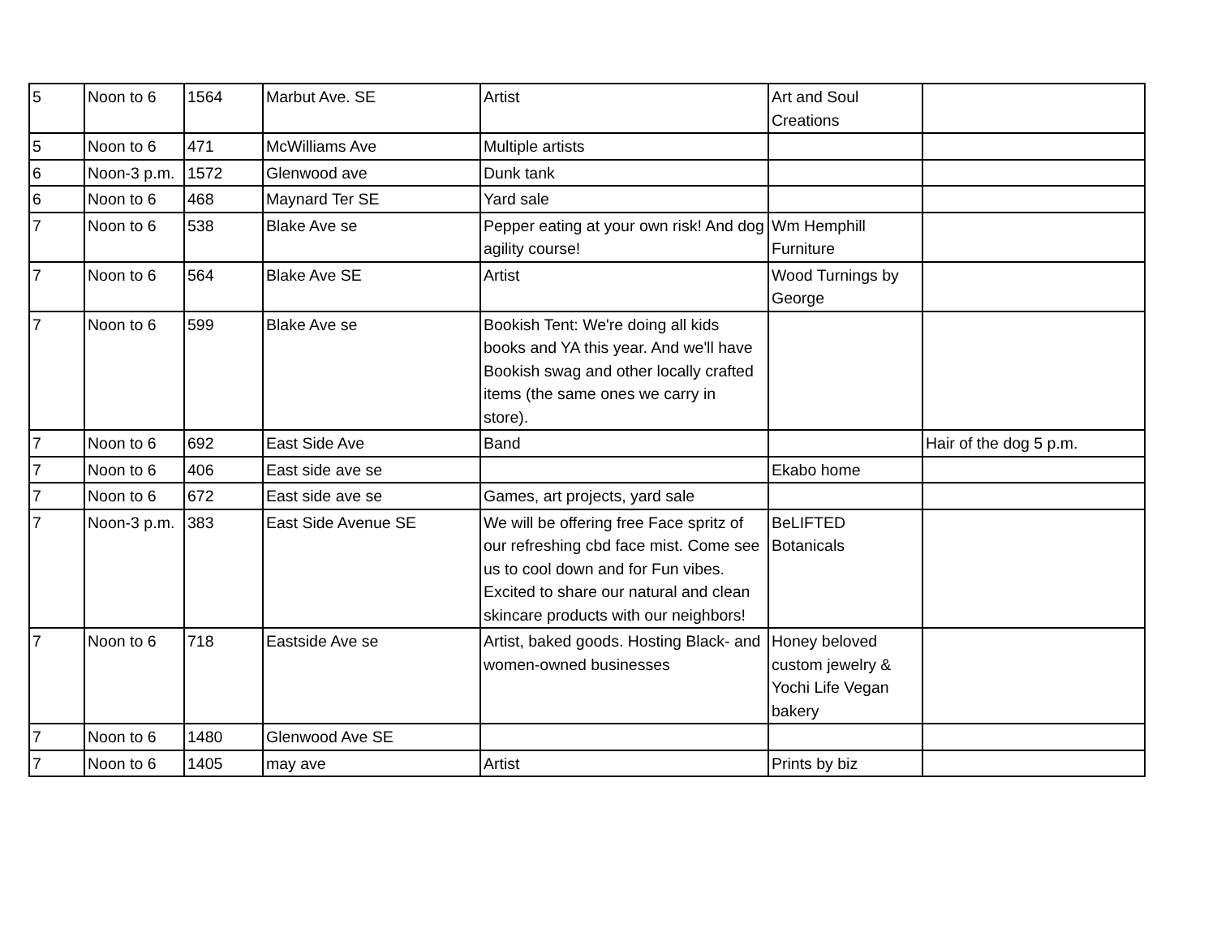| 5 | Noon to 6 | 1564 | Marbut Ave. SE | Artist | Art and Soul Creations | |
| 5 | Noon to 6 | 471 | McWilliams Ave | Multiple artists | | |
| 6 | Noon-3 p.m. | 1572 | Glenwood ave | Dunk tank | | |
| 6 | Noon to 6 | 468 | Maynard Ter SE | Yard sale | | |
| 7 | Noon to 6 | 538 | Blake Ave se | Pepper eating at your own risk! And dog agility course! | Wm Hemphill Furniture | |
| 7 | Noon to 6 | 564 | Blake Ave SE | Artist | Wood Turnings by George | |
| 7 | Noon to 6 | 599 | Blake Ave se | Bookish Tent: We're doing all kids books and YA this year. And we'll have Bookish swag and other locally crafted items (the same ones we carry in store). | | |
| 7 | Noon to 6 | 692 | East Side Ave | Band | | Hair of the dog 5 p.m. |
| 7 | Noon to 6 | 406 | East side ave se | | Ekabo home | |
| 7 | Noon to 6 | 672 | East side ave se | Games, art projects, yard sale | | |
| 7 | Noon-3 p.m. | 383 | East Side Avenue SE | We will be offering free Face spritz of our refreshing cbd face mist. Come see us to cool down and for Fun vibes. Excited to share our natural and clean skincare products with our neighbors! | BeLIFTED Botanicals | |
| 7 | Noon to 6 | 718 | Eastside Ave se | Artist, baked goods. Hosting Black- and women-owned businesses | Honey beloved custom jewelry & Yochi Life Vegan bakery | |
| 7 | Noon to 6 | 1480 | Glenwood Ave SE | | | |
| 7 | Noon to 6 | 1405 | may ave | Artist | Prints by biz | |